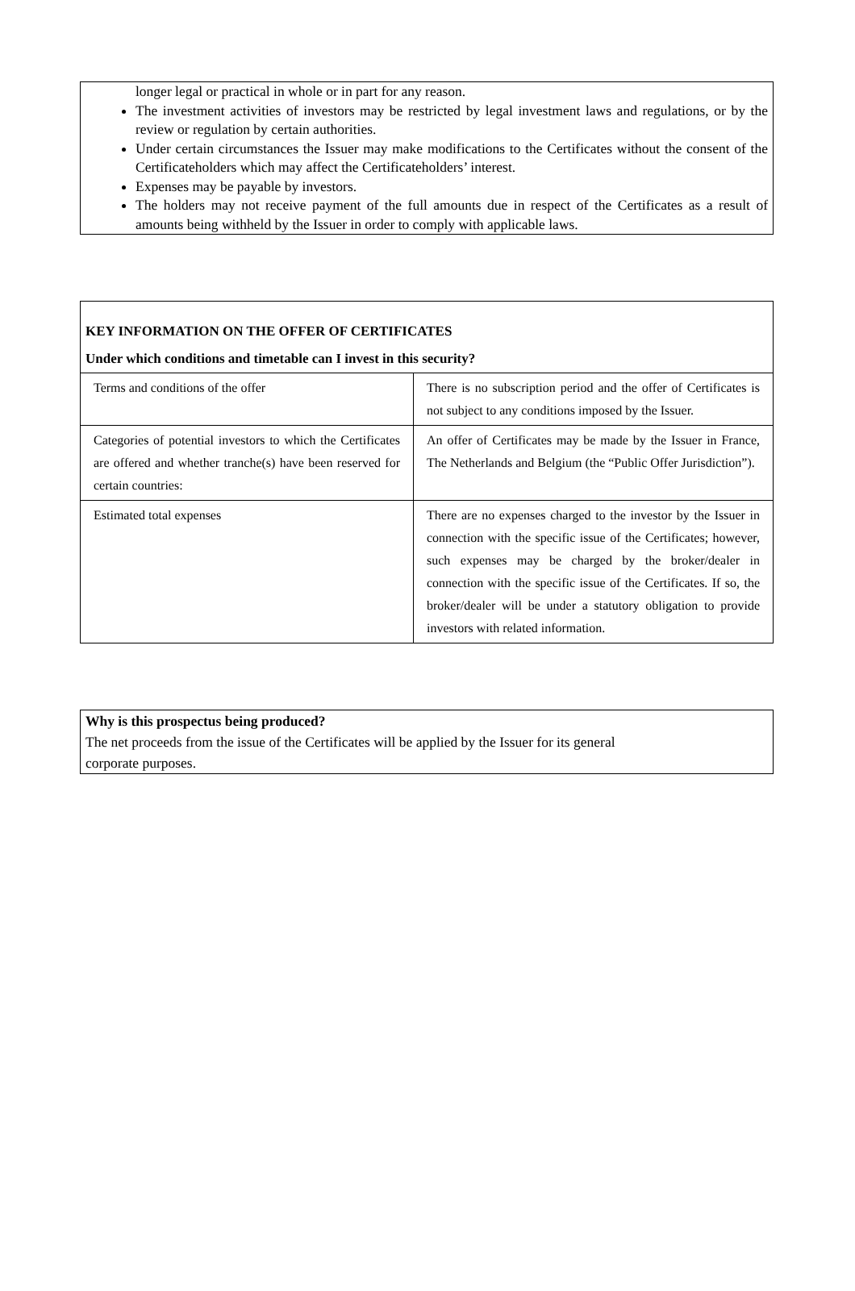longer legal or practical in whole or in part for any reason.
The investment activities of investors may be restricted by legal investment laws and regulations, or by the review or regulation by certain authorities.
Under certain circumstances the Issuer may make modifications to the Certificates without the consent of the Certificateholders which may affect the Certificateholders’ interest.
Expenses may be payable by investors.
The holders may not receive payment of the full amounts due in respect of the Certificates as a result of amounts being withheld by the Issuer in order to comply with applicable laws.
| KEY INFORMATION ON THE OFFER OF CERTIFICATES Under which conditions and timetable can I invest in this security? | |
| Terms and conditions of the offer | There is no subscription period and the offer of Certificates is not subject to any conditions imposed by the Issuer. |
| Categories of potential investors to which the Certificates are offered and whether tranche(s) have been reserved for certain countries: | An offer of Certificates may be made by the Issuer in France, The Netherlands and Belgium (the “Public Offer Jurisdiction”). |
| Estimated total expenses | There are no expenses charged to the investor by the Issuer in connection with the specific issue of the Certificates; however, such expenses may be charged by the broker/dealer in connection with the specific issue of the Certificates. If so, the broker/dealer will be under a statutory obligation to provide investors with related information. |
Why is this prospectus being produced?
The net proceeds from the issue of the Certificates will be applied by the Issuer for its general
corporate purposes.